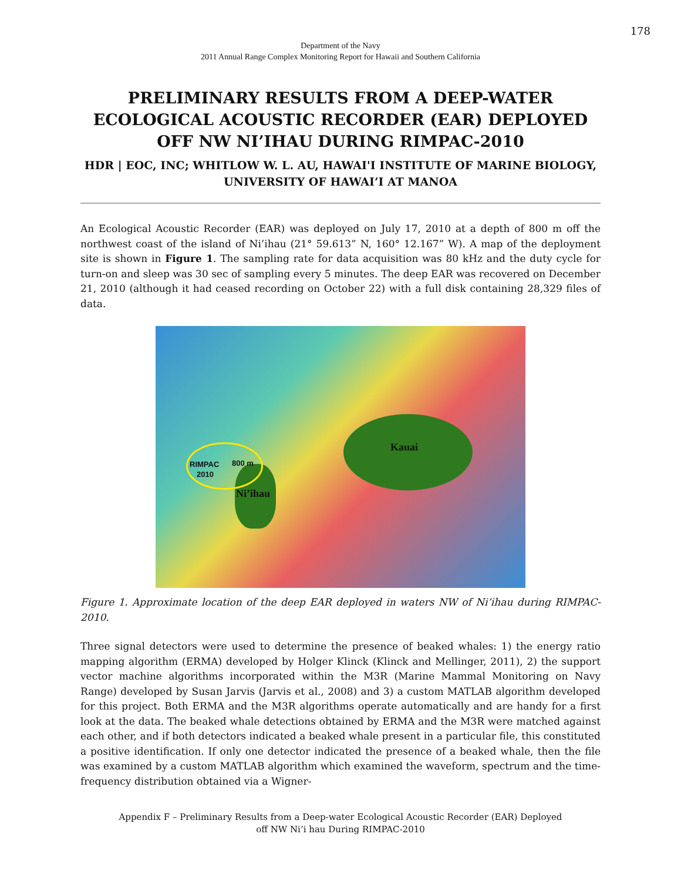178
Department of the Navy
2011 Annual Range Complex Monitoring Report for Hawaii and Southern California
PRELIMINARY RESULTS FROM A DEEP-WATER ECOLOGICAL ACOUSTIC RECORDER (EAR) DEPLOYED OFF NW NI’IHAU DURING RIMPAC-2010
HDR | EOC, INC; WHITLOW W. L. AU, HAWAI'I INSTITUTE OF MARINE BIOLOGY, UNIVERSITY OF HAWAI’I AT MANOA
An Ecological Acoustic Recorder (EAR) was deployed on July 17, 2010 at a depth of 800 m off the northwest coast of the island of Ni’ihau (21° 59.613” N, 160° 12.167” W). A map of the deployment site is shown in Figure 1. The sampling rate for data acquisition was 80 kHz and the duty cycle for turn-on and sleep was 30 sec of sampling every 5 minutes. The deep EAR was recovered on December 21, 2010 (although it had ceased recording on October 22) with a full disk containing 28,329 files of data.
RIMPAC 800 m
2010
Kauai
Ni’ihau
Figure 1. Approximate location of the deep EAR deployed in waters NW of Ni’ihau during RIMPAC-2010.
Three signal detectors were used to determine the presence of beaked whales: 1) the energy ratio mapping algorithm (ERMA) developed by Holger Klinck (Klinck and Mellinger, 2011), 2) the support vector machine algorithms incorporated within the M3R (Marine Mammal Monitoring on Navy Range) developed by Susan Jarvis (Jarvis et al., 2008) and 3) a custom MATLAB algorithm developed for this project. Both ERMA and the M3R algorithms operate automatically and are handy for a first look at the data. The beaked whale detections obtained by ERMA and the M3R were matched against each other, and if both detectors indicated a beaked whale present in a particular file, this constituted a positive identification. If only one detector indicated the presence of a beaked whale, then the file was examined by a custom MATLAB algorithm which examined the waveform, spectrum and the time-frequency distribution obtained via a Wigner-
Appendix F – Preliminary Results from a Deep-water Ecological Acoustic Recorder (EAR) Deployed
off NW Ni‘i hau During RIMPAC-2010